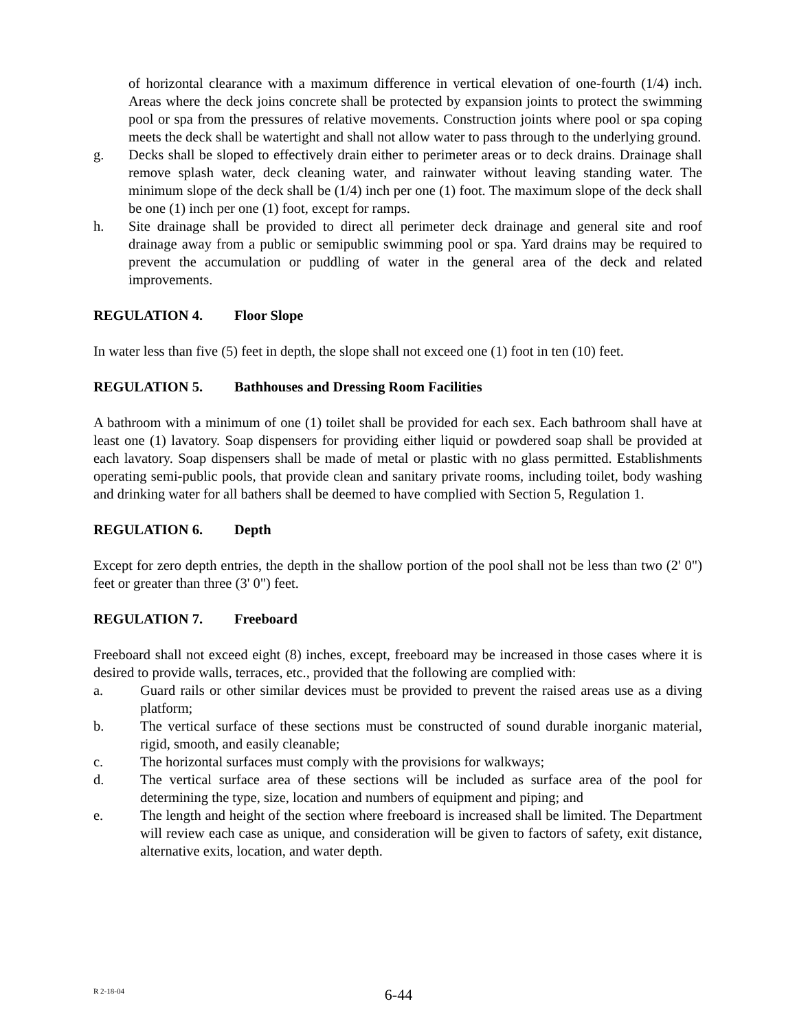of horizontal clearance with a maximum difference in vertical elevation of one-fourth (1/4) inch. Areas where the deck joins concrete shall be protected by expansion joints to protect the swimming pool or spa from the pressures of relative movements. Construction joints where pool or spa coping meets the deck shall be watertight and shall not allow water to pass through to the underlying ground.
g. Decks shall be sloped to effectively drain either to perimeter areas or to deck drains. Drainage shall remove splash water, deck cleaning water, and rainwater without leaving standing water. The minimum slope of the deck shall be (1/4) inch per one (1) foot. The maximum slope of the deck shall be one (1) inch per one (1) foot, except for ramps.
h. Site drainage shall be provided to direct all perimeter deck drainage and general site and roof drainage away from a public or semipublic swimming pool or spa. Yard drains may be required to prevent the accumulation or puddling of water in the general area of the deck and related improvements.
REGULATION 4. Floor Slope
In water less than five (5) feet in depth, the slope shall not exceed one (1) foot in ten (10) feet.
REGULATION 5. Bathhouses and Dressing Room Facilities
A bathroom with a minimum of one (1) toilet shall be provided for each sex. Each bathroom shall have at least one (1) lavatory. Soap dispensers for providing either liquid or powdered soap shall be provided at each lavatory. Soap dispensers shall be made of metal or plastic with no glass permitted. Establishments operating semi-public pools, that provide clean and sanitary private rooms, including toilet, body washing and drinking water for all bathers shall be deemed to have complied with Section 5, Regulation 1.
REGULATION 6. Depth
Except for zero depth entries, the depth in the shallow portion of the pool shall not be less than two (2' 0") feet or greater than three (3' 0") feet.
REGULATION 7. Freeboard
Freeboard shall not exceed eight (8) inches, except, freeboard may be increased in those cases where it is desired to provide walls, terraces, etc., provided that the following are complied with:
a. Guard rails or other similar devices must be provided to prevent the raised areas use as a diving platform;
b. The vertical surface of these sections must be constructed of sound durable inorganic material, rigid, smooth, and easily cleanable;
c. The horizontal surfaces must comply with the provisions for walkways;
d. The vertical surface area of these sections will be included as surface area of the pool for determining the type, size, location and numbers of equipment and piping; and
e. The length and height of the section where freeboard is increased shall be limited. The Department will review each case as unique, and consideration will be given to factors of safety, exit distance, alternative exits, location, and water depth.
R 2-18-04
6-44